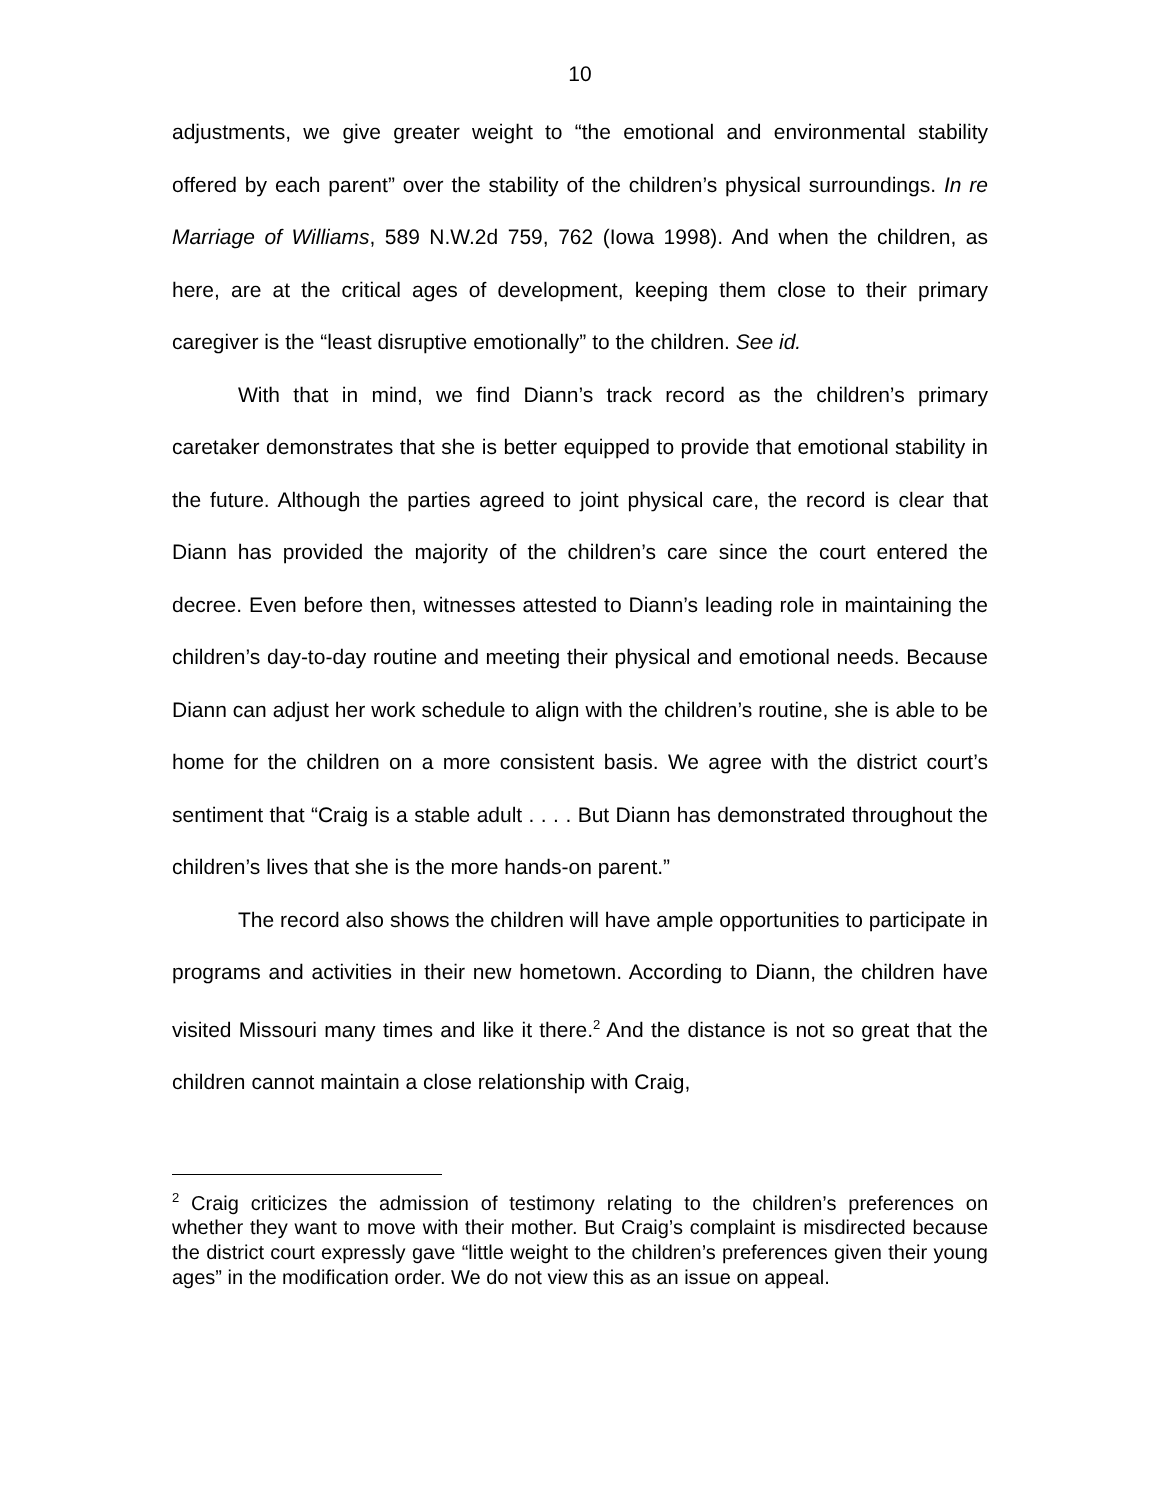10
adjustments, we give greater weight to “the emotional and environmental stability offered by each parent” over the stability of the children’s physical surroundings. In re Marriage of Williams, 589 N.W.2d 759, 762 (Iowa 1998). And when the children, as here, are at the critical ages of development, keeping them close to their primary caregiver is the “least disruptive emotionally” to the children. See id.
With that in mind, we find Diann’s track record as the children’s primary caretaker demonstrates that she is better equipped to provide that emotional stability in the future. Although the parties agreed to joint physical care, the record is clear that Diann has provided the majority of the children’s care since the court entered the decree. Even before then, witnesses attested to Diann’s leading role in maintaining the children’s day-to-day routine and meeting their physical and emotional needs. Because Diann can adjust her work schedule to align with the children’s routine, she is able to be home for the children on a more consistent basis. We agree with the district court’s sentiment that “Craig is a stable adult . . . . But Diann has demonstrated throughout the children’s lives that she is the more hands-on parent.”
The record also shows the children will have ample opportunities to participate in programs and activities in their new hometown. According to Diann, the children have visited Missouri many times and like it there.<sup>2</sup> And the distance is not so great that the children cannot maintain a close relationship with Craig,
<sup>2</sup> Craig criticizes the admission of testimony relating to the children’s preferences on whether they want to move with their mother. But Craig’s complaint is misdirected because the district court expressly gave “little weight to the children’s preferences given their young ages” in the modification order. We do not view this as an issue on appeal.